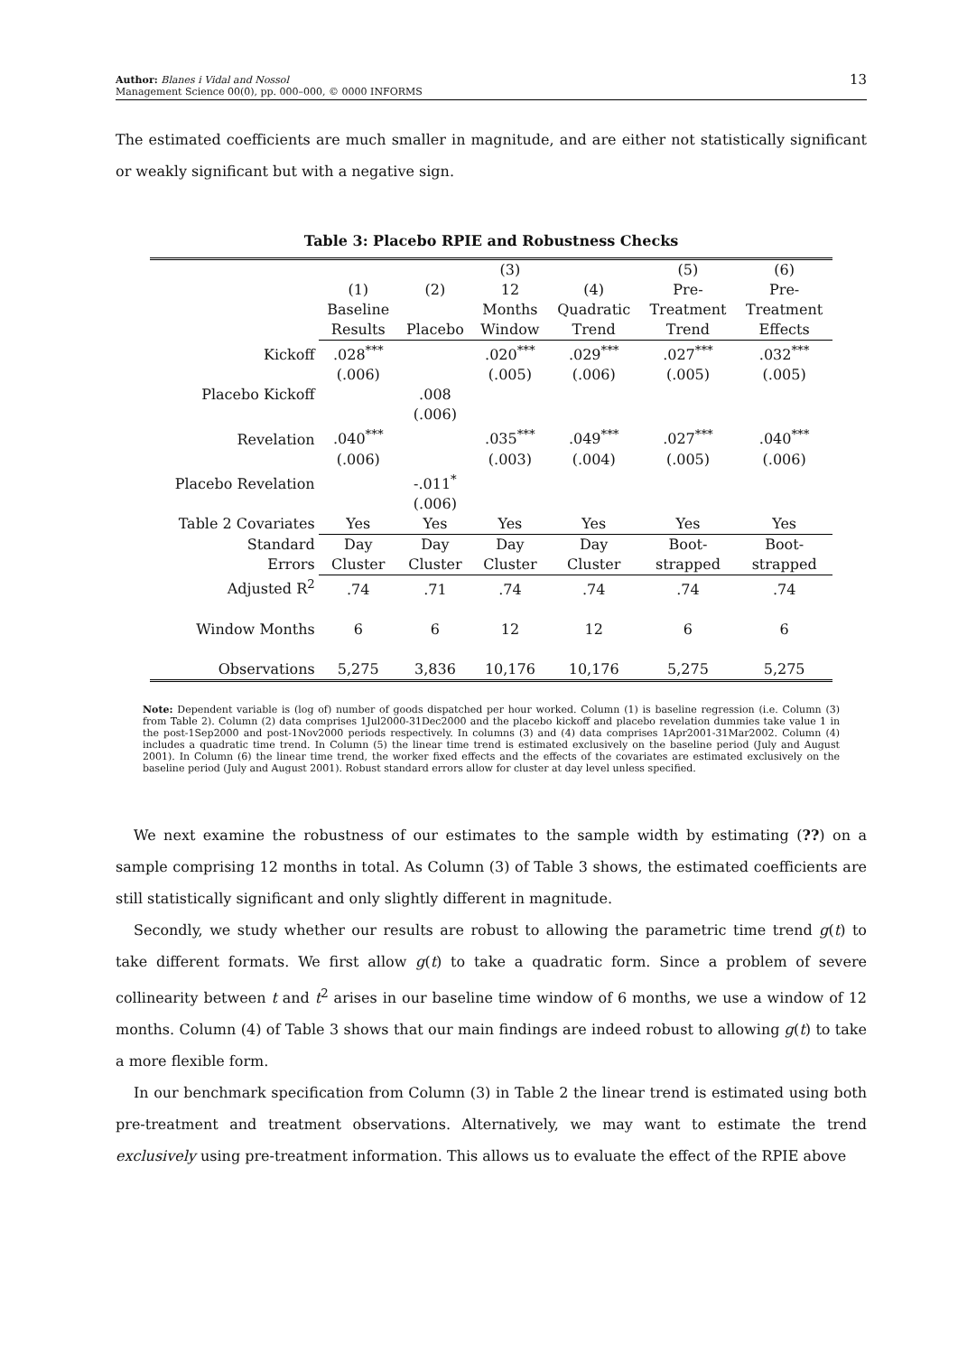13 Author: Blanes i Vidal and Nossol
Management Science 00(0), pp. 000–000, © 0000 INFORMS
The estimated coefficients are much smaller in magnitude, and are either not statistically significant or weakly significant but with a negative sign.
Table 3: Placebo RPIE and Robustness Checks
| | (1) | (2) | (3) 12 | (4) | (5) Pre- | (6) Pre- |
| | Baseline Results | Placebo | Months Window | Quadratic Trend | Treatment Trend | Treatment Effects |
| Kickoff | .028<sup>***</sup> | | .020<sup>***</sup> | .029<sup>***</sup> | .027<sup>***</sup> | .032<sup>***</sup> |
| | (.006) | | (.005) | (.006) | (.005) | (.005) |
| Placebo Kickoff | | .008 | | | | |
| | | (.006) | | | | |
| Revelation | .040<sup>***</sup> | | .035<sup>***</sup> | .049<sup>***</sup> | .027<sup>***</sup> | .040<sup>***</sup> |
| | (.006) | | (.003) | (.004) | (.005) | (.006) |
| Placebo Revelation | | -.011<sup>*</sup> | | | | |
| | | (.006) | | | | |
| Table 2 Covariates | Yes | Yes | Yes | Yes | Yes | Yes |
| Standard Errors | Day Cluster | Day Cluster | Day Cluster | Day Cluster | Boot- strapped | Boot- strapped |
| Adjusted R<sup>2</sup> | .74 | .71 | .74 | .74 | .74 | .74 |
| Window Months | 6 | 6 | 12 | 12 | 6 | 6 |
| Observations | 5,275 | 3,836 | 10,176 | 10,176 | 5,275 | 5,275 |
Note: Dependent variable is (log of) number of goods dispatched per hour worked. Column (1) is baseline regression (i.e. Column (3) from Table 2). Column (2) data comprises 1Jul2000-31Dec2000 and the placebo kickoff and placebo revelation dummies take value 1 in the post-1Sep2000 and post-1Nov2000 periods respectively. In columns (3) and (4) data comprises 1Apr2001-31Mar2002. Column (4) includes a quadratic time trend. In Column (5) the linear time trend is estimated exclusively on the baseline period (July and August 2001). In Column (6) the linear time trend, the worker fixed effects and the effects of the covariates are estimated exclusively on the baseline period (July and August 2001). Robust standard errors allow for cluster at day level unless specified.
We next examine the robustness of our estimates to the sample width by estimating (??) on a sample comprising 12 months in total. As Column (3) of Table 3 shows, the estimated coefficients are still statistically significant and only slightly different in magnitude.
Secondly, we study whether our results are robust to allowing the parametric time trend g(t) to take different formats. We first allow g(t) to take a quadratic form. Since a problem of severe collinearity between t and t<sup>2</sup> arises in our baseline time window of 6 months, we use a window of 12 months. Column (4) of Table 3 shows that our main findings are indeed robust to allowing g(t) to take a more flexible form.
In our benchmark specification from Column (3) in Table 2 the linear trend is estimated using both pre-treatment and treatment observations. Alternatively, we may want to estimate the trend exclusively using pre-treatment information. This allows us to evaluate the effect of the RPIE above